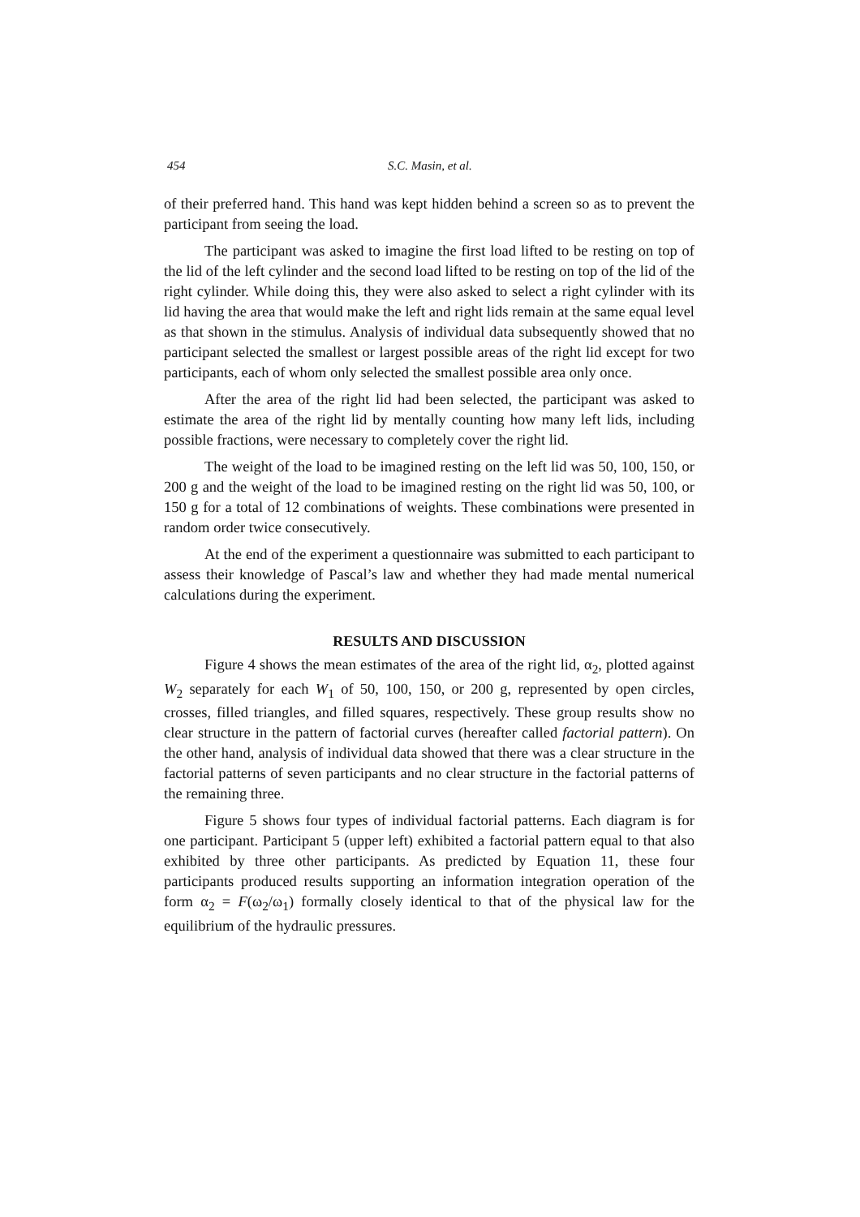454 S.C. Masin, et al.
of their preferred hand. This hand was kept hidden behind a screen so as to prevent the participant from seeing the load.
The participant was asked to imagine the first load lifted to be resting on top of the lid of the left cylinder and the second load lifted to be resting on top of the lid of the right cylinder. While doing this, they were also asked to select a right cylinder with its lid having the area that would make the left and right lids remain at the same equal level as that shown in the stimulus. Analysis of individual data subsequently showed that no participant selected the smallest or largest possible areas of the right lid except for two participants, each of whom only selected the smallest possible area only once.
After the area of the right lid had been selected, the participant was asked to estimate the area of the right lid by mentally counting how many left lids, including possible fractions, were necessary to completely cover the right lid.
The weight of the load to be imagined resting on the left lid was 50, 100, 150, or 200 g and the weight of the load to be imagined resting on the right lid was 50, 100, or 150 g for a total of 12 combinations of weights. These combinations were presented in random order twice consecutively.
At the end of the experiment a questionnaire was submitted to each participant to assess their knowledge of Pascal’s law and whether they had made mental numerical calculations during the experiment.
RESULTS AND DISCUSSION
Figure 4 shows the mean estimates of the area of the right lid, α<sub>2</sub>, plotted against W<sub>2</sub> separately for each W<sub>1</sub> of 50, 100, 150, or 200 g, represented by open circles, crosses, filled triangles, and filled squares, respectively. These group results show no clear structure in the pattern of factorial curves (hereafter called factorial pattern). On the other hand, analysis of individual data showed that there was a clear structure in the factorial patterns of seven participants and no clear structure in the factorial patterns of the remaining three.
Figure 5 shows four types of individual factorial patterns. Each diagram is for one participant. Participant 5 (upper left) exhibited a factorial pattern equal to that also exhibited by three other participants. As predicted by Equation 11, these four participants produced results supporting an information integration operation of the form α<sub>2</sub> = F(ω<sub>2</sub>/ω<sub>1</sub>) formally closely identical to that of the physical law for the equilibrium of the hydraulic pressures.